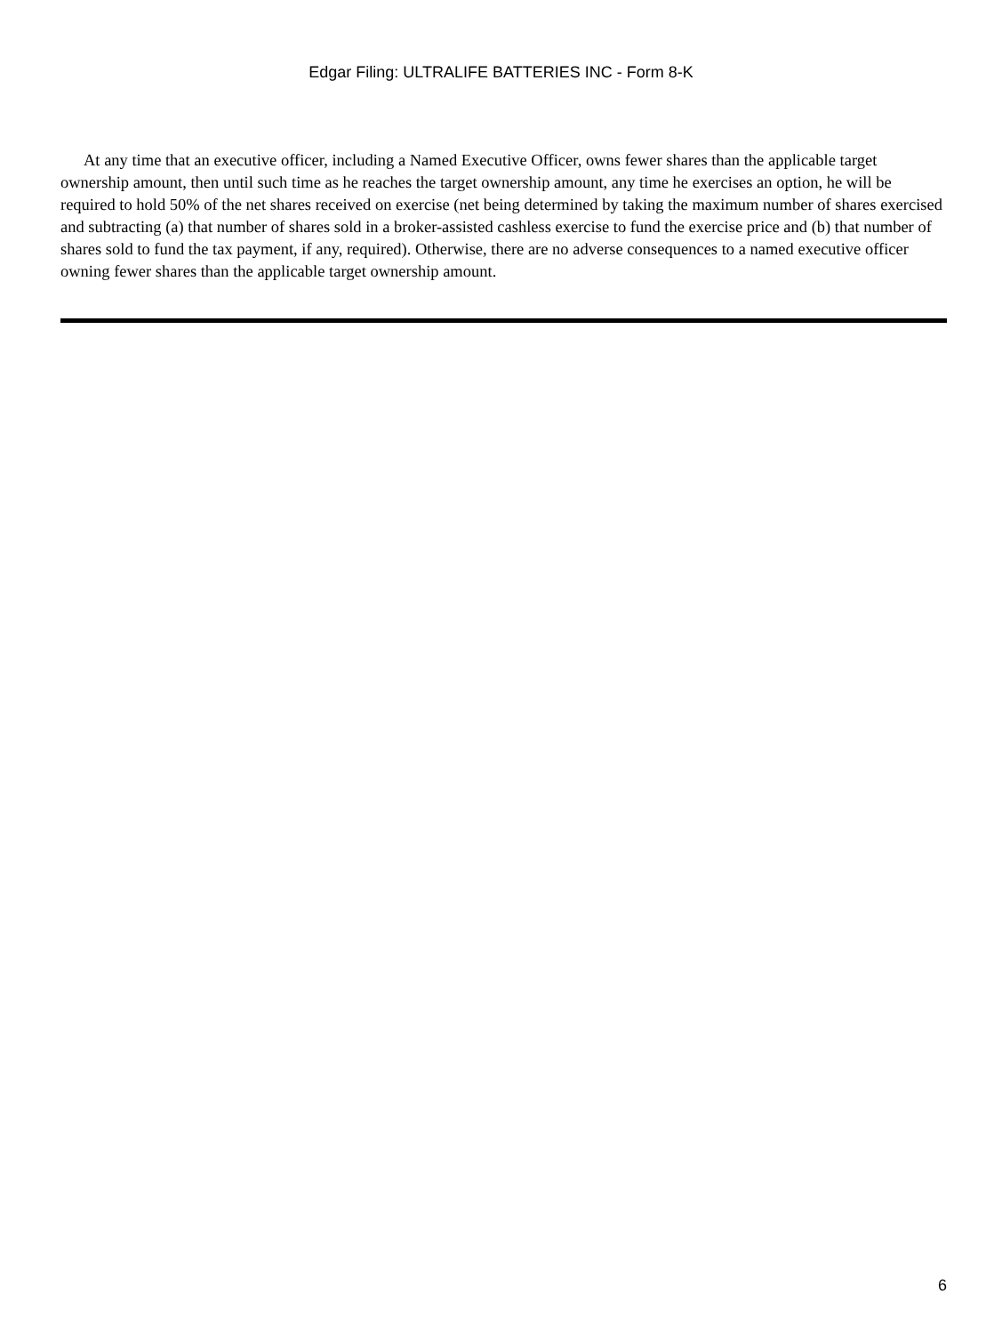Edgar Filing: ULTRALIFE BATTERIES INC - Form 8-K
At any time that an executive officer, including a Named Executive Officer, owns fewer shares than the applicable target ownership amount, then until such time as he reaches the target ownership amount, any time he exercises an option, he will be required to hold 50% of the net shares received on exercise (net being determined by taking the maximum number of shares exercised and subtracting (a) that number of shares sold in a broker-assisted cashless exercise to fund the exercise price and (b) that number of shares sold to fund the tax payment, if any, required). Otherwise, there are no adverse consequences to a named executive officer owning fewer shares than the applicable target ownership amount.
6